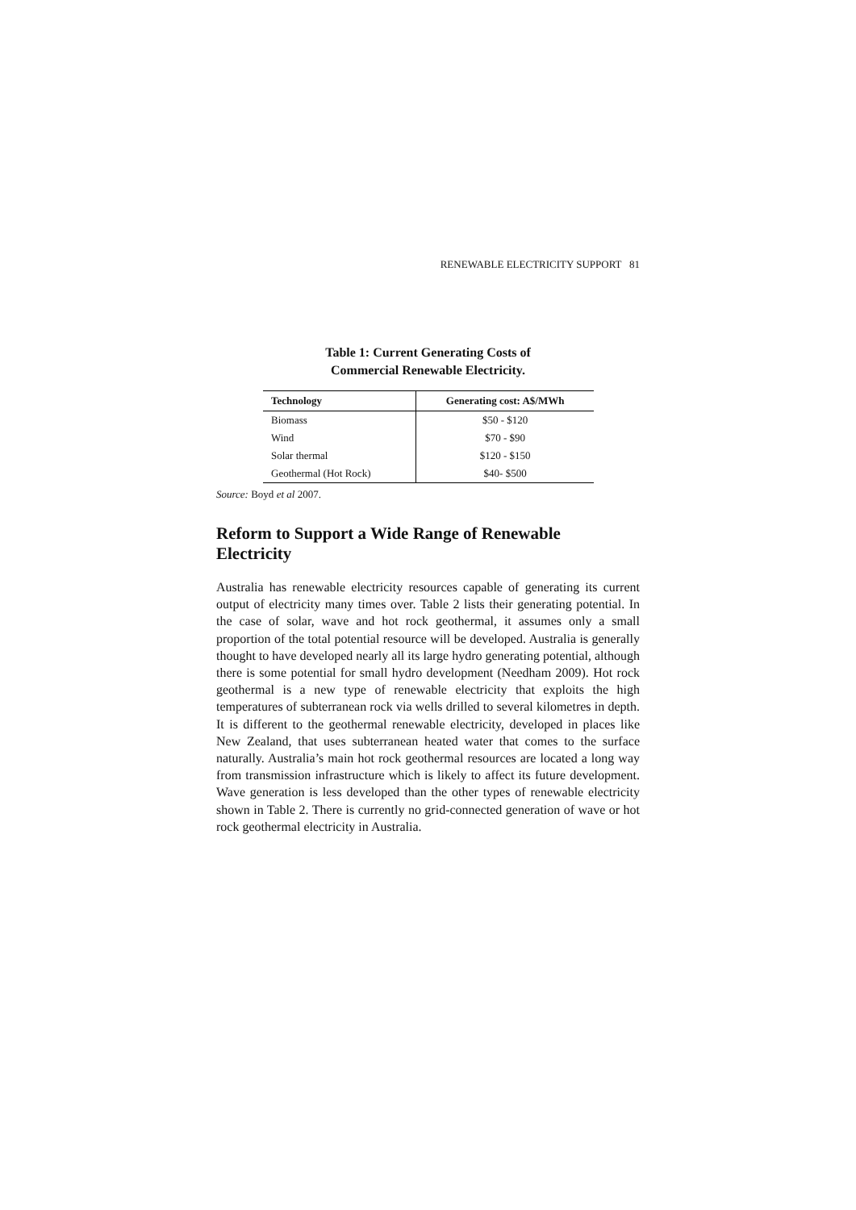RENEWABLE ELECTRICITY SUPPORT 81
Table 1: Current Generating Costs of
Commercial Renewable Electricity.
| Technology | Generating cost: A$/MWh |
| --- | --- |
| Biomass | $50 - $120 |
| Wind | $70 - $90 |
| Solar thermal | $120 - $150 |
| Geothermal (Hot Rock) | $40- $500 |
Source: Boyd et al 2007.
Reform to Support a Wide Range of Renewable Electricity
Australia has renewable electricity resources capable of generating its current output of electricity many times over. Table 2 lists their generating potential. In the case of solar, wave and hot rock geothermal, it assumes only a small proportion of the total potential resource will be developed. Australia is generally thought to have developed nearly all its large hydro generating potential, although there is some potential for small hydro development (Needham 2009). Hot rock geothermal is a new type of renewable electricity that exploits the high temperatures of subterranean rock via wells drilled to several kilometres in depth. It is different to the geothermal renewable electricity, developed in places like New Zealand, that uses subterranean heated water that comes to the surface naturally. Australia’s main hot rock geothermal resources are located a long way from transmission infrastructure which is likely to affect its future development. Wave generation is less developed than the other types of renewable electricity shown in Table 2. There is currently no grid-connected generation of wave or hot rock geothermal electricity in Australia.